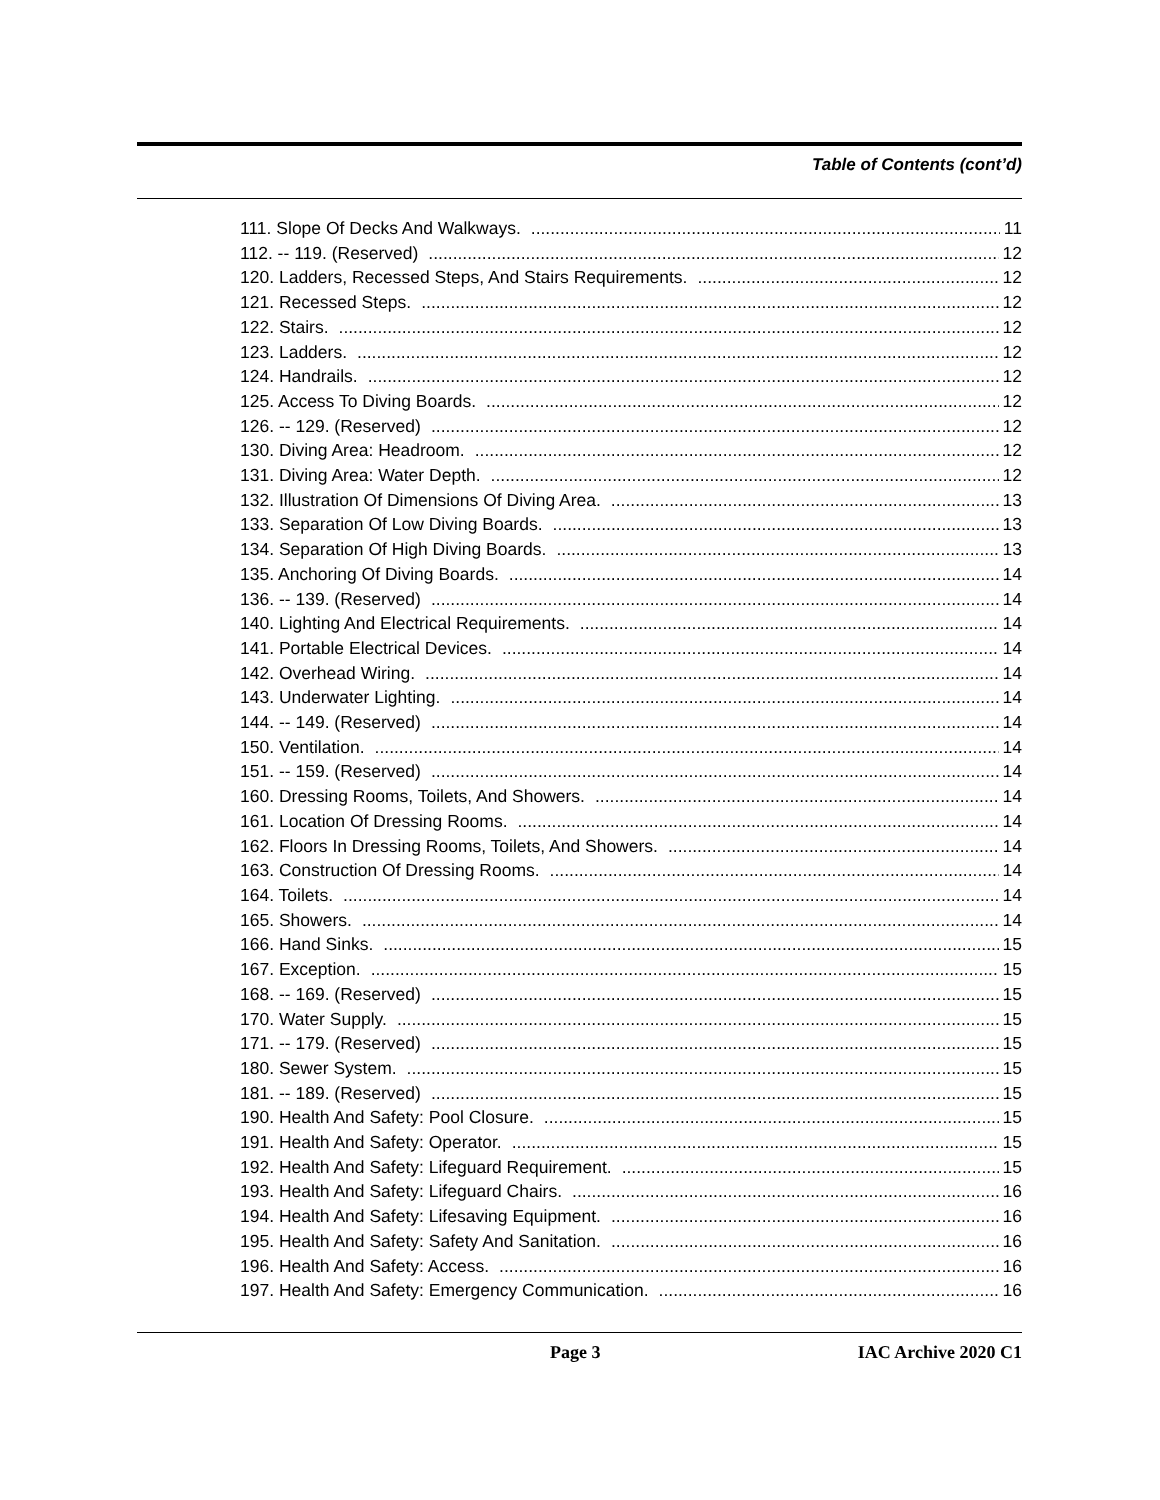Table of Contents (cont’d)
111. Slope Of Decks And Walkways. 11
112. -- 119. (Reserved) 12
120. Ladders, Recessed Steps, And Stairs Requirements. 12
121. Recessed Steps. 12
122. Stairs. 12
123. Ladders. 12
124. Handrails. 12
125. Access To Diving Boards. 12
126. -- 129. (Reserved) 12
130. Diving Area: Headroom. 12
131. Diving Area: Water Depth. 12
132. Illustration Of Dimensions Of Diving Area. 13
133. Separation Of Low Diving Boards. 13
134. Separation Of High Diving Boards. 13
135. Anchoring Of Diving Boards. 14
136. -- 139. (Reserved) 14
140. Lighting And Electrical Requirements. 14
141. Portable Electrical Devices. 14
142. Overhead Wiring. 14
143. Underwater Lighting. 14
144. -- 149. (Reserved) 14
150. Ventilation. 14
151. -- 159. (Reserved) 14
160. Dressing Rooms, Toilets, And Showers. 14
161. Location Of Dressing Rooms. 14
162. Floors In Dressing Rooms, Toilets, And Showers. 14
163. Construction Of Dressing Rooms. 14
164. Toilets. 14
165. Showers. 14
166. Hand Sinks. 15
167. Exception. 15
168. -- 169. (Reserved) 15
170. Water Supply. 15
171. -- 179. (Reserved) 15
180. Sewer System. 15
181. -- 189. (Reserved) 15
190. Health And Safety: Pool Closure. 15
191. Health And Safety: Operator. 15
192. Health And Safety: Lifeguard Requirement. 15
193. Health And Safety: Lifeguard Chairs. 16
194. Health And Safety: Lifesaving Equipment. 16
195. Health And Safety: Safety And Sanitation. 16
196. Health And Safety: Access. 16
197. Health And Safety: Emergency Communication. 16
Page 3 IAC Archive 2020 C1